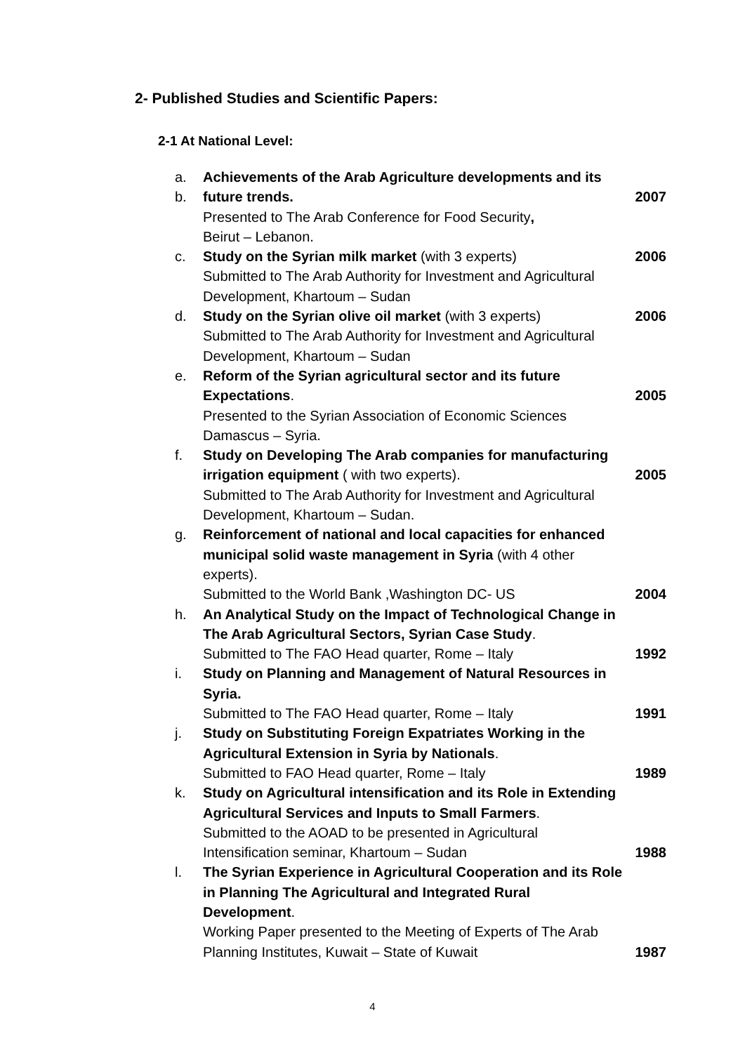2- Published Studies and Scientific Papers:
2-1 At National Level:
a. Achievements of the Arab Agriculture developments and its
b. future trends. 2007
Presented to The Arab Conference for Food Security,
Beirut – Lebanon.
c. Study on the Syrian milk market (with 3 experts)
2006
Submitted to The Arab Authority for Investment and Agricultural Development, Khartoum – Sudan
d. Study on the Syrian olive oil market (with 3 experts)
2006
Submitted to The Arab Authority for Investment and Agricultural Development, Khartoum – Sudan
e. Reform of the Syrian agricultural sector and its future
Expectations. 2005
Presented to the Syrian Association of Economic Sciences
Damascus – Syria.
f. Study on Developing The Arab companies for manufacturing
irrigation equipment ( with two experts).
2005
Submitted to The Arab Authority for Investment and Agricultural Development, Khartoum – Sudan.
g. Reinforcement of national and local capacities for enhanced municipal solid waste management in Syria (with 4 other experts).
Submitted to the World Bank ,Washington DC- US
2004
h. An Analytical Study on the Impact of Technological Change in The Arab Agricultural Sectors, Syrian Case Study.
Submitted to The FAO Head quarter, Rome – Italy
1992
i. Study on Planning and Management of Natural Resources in Syria.
Submitted to The FAO Head quarter, Rome – Italy
1991
j. Study on Substituting Foreign Expatriates Working in the Agricultural Extension in Syria by Nationals.
Submitted to FAO Head quarter, Rome – Italy
1989
k. Study on Agricultural intensification and its Role in Extending Agricultural Services and Inputs to Small Farmers.
Submitted to the AOAD to be presented in Agricultural Intensification seminar, Khartoum – Sudan
1988
l. The Syrian Experience in Agricultural Cooperation and its Role in Planning The Agricultural and Integrated Rural Development.
Working Paper presented to the Meeting of Experts of The Arab Planning Institutes, Kuwait – State of Kuwait
1987
4